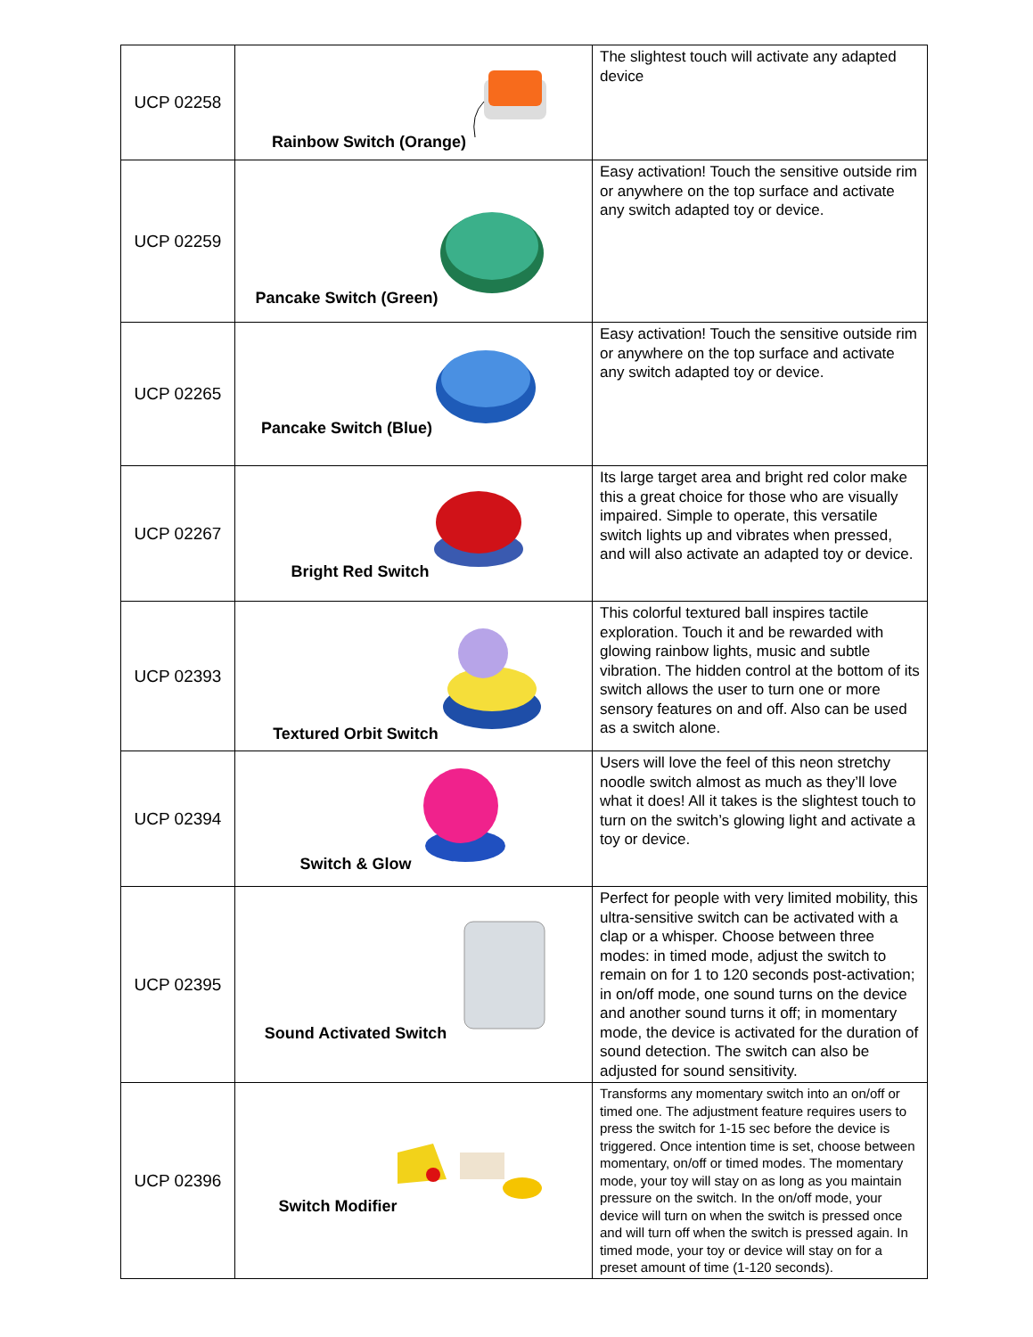| UCP 02258 | Rainbow Switch (Orange) | The slightest touch will activate any adapted device |
| UCP 02259 | Pancake Switch (Green) | Easy activation! Touch the sensitive outside rim or anywhere on the top surface and activate any switch adapted toy or device. |
| UCP 02265 | Pancake Switch (Blue) | Easy activation! Touch the sensitive outside rim or anywhere on the top surface and activate any switch adapted toy or device. |
| UCP 02267 | Bright Red Switch | Its large target area and bright red color make this a great choice for those who are visually impaired. Simple to operate, this versatile switch lights up and vibrates when pressed, and will also activate an adapted toy or device. |
| UCP 02393 | Textured Orbit Switch | This colorful textured ball inspires tactile exploration. Touch it and be rewarded with glowing rainbow lights, music and subtle vibration. The hidden control at the bottom of its switch allows the user to turn one or more sensory features on and off. Also can be used as a switch alone. |
| UCP 02394 | Switch & Glow | Users will love the feel of this neon stretchy noodle switch almost as much as they’ll love what it does! All it takes is the slightest touch to turn on the switch’s glowing light and activate a toy or device. |
| UCP 02395 | Sound Activated Switch | Perfect for people with very limited mobility, this ultra-sensitive switch can be activated with a clap or a whisper. Choose between three modes: in timed mode, adjust the switch to remain on for 1 to 120 seconds post-activation; in on/off mode, one sound turns on the device and another sound turns it off; in momentary mode, the device is activated for the duration of sound detection. The switch can also be adjusted for sound sensitivity. |
| UCP 02396 | Switch Modifier | Transforms any momentary switch into an on/off or timed one. The adjustment feature requires users to press the switch for 1-15 sec before the device is triggered. Once intention time is set, choose between momentary, on/off or timed modes. The momentary mode, your toy will stay on as long as you maintain pressure on the switch. In the on/off mode, your device will turn on when the switch is pressed once and will turn off when the switch is pressed again. In timed mode, your toy or device will stay on for a preset amount of time (1-120 seconds). |